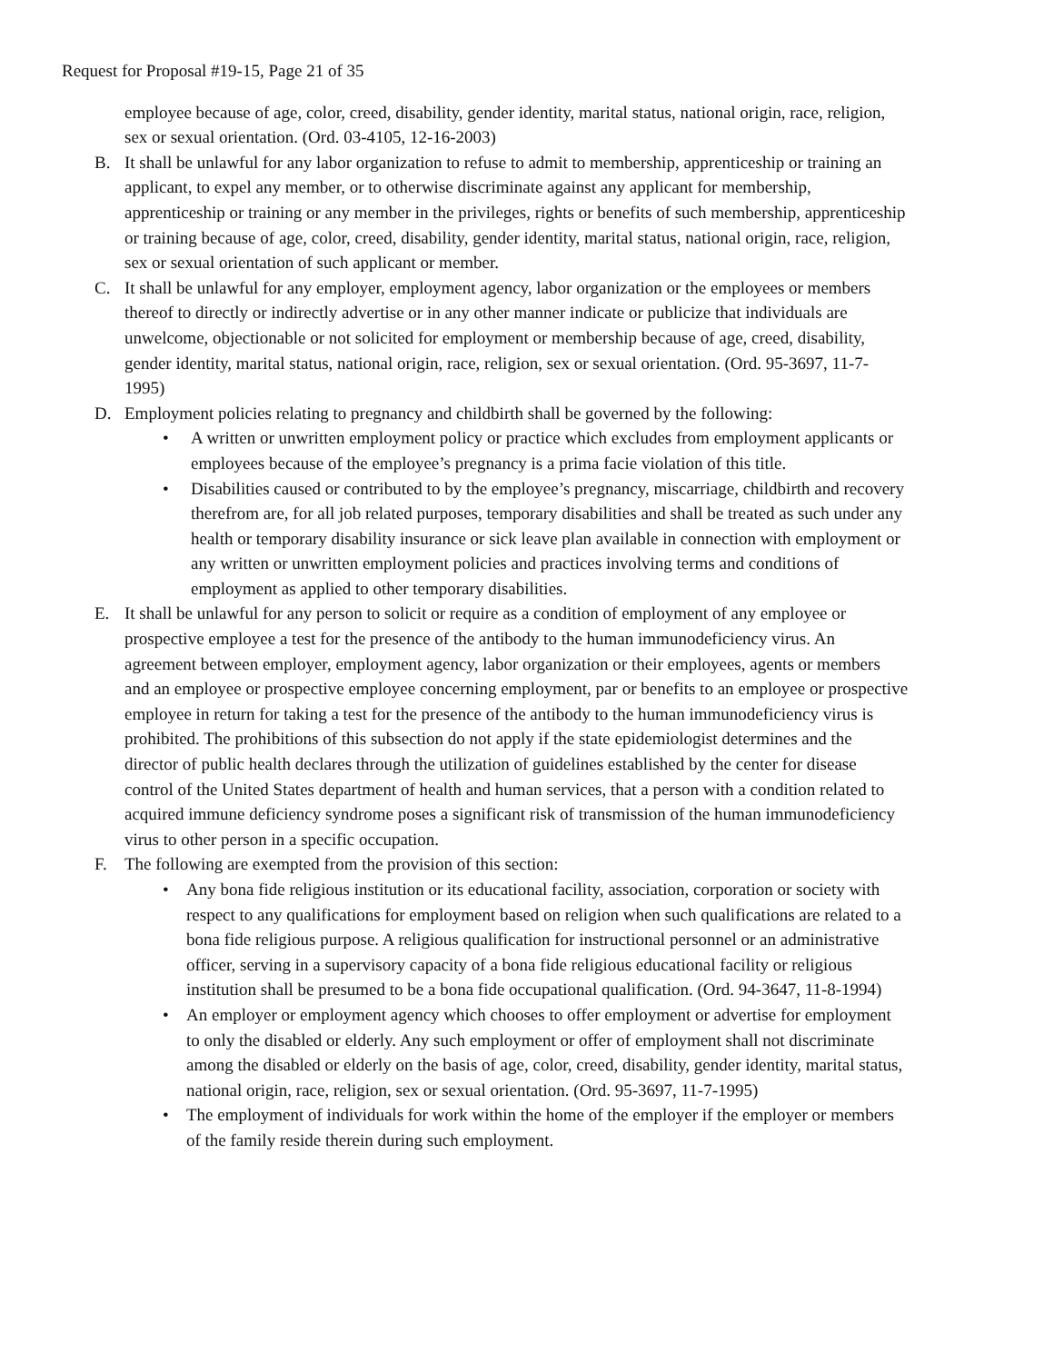Request for Proposal #19-15, Page 21 of 35
employee because of age, color, creed, disability, gender identity, marital status, national origin, race, religion, sex or sexual orientation. (Ord. 03-4105, 12-16-2003)
B. It shall be unlawful for any labor organization to refuse to admit to membership, apprenticeship or training an applicant, to expel any member, or to otherwise discriminate against any applicant for membership, apprenticeship or training or any member in the privileges, rights or benefits of such membership, apprenticeship or training because of age, color, creed, disability, gender identity, marital status, national origin, race, religion, sex or sexual orientation of such applicant or member.
C. It shall be unlawful for any employer, employment agency, labor organization or the employees or members thereof to directly or indirectly advertise or in any other manner indicate or publicize that individuals are unwelcome, objectionable or not solicited for employment or membership because of age, creed, disability, gender identity, marital status, national origin, race, religion, sex or sexual orientation. (Ord. 95-3697, 11-7-1995)
D. Employment policies relating to pregnancy and childbirth shall be governed by the following:
• A written or unwritten employment policy or practice which excludes from employment applicants or employees because of the employee’s pregnancy is a prima facie violation of this title.
• Disabilities caused or contributed to by the employee’s pregnancy, miscarriage, childbirth and recovery therefrom are, for all job related purposes, temporary disabilities and shall be treated as such under any health or temporary disability insurance or sick leave plan available in connection with employment or any written or unwritten employment policies and practices involving terms and conditions of employment as applied to other temporary disabilities.
E. It shall be unlawful for any person to solicit or require as a condition of employment of any employee or prospective employee a test for the presence of the antibody to the human immunodeficiency virus. An agreement between employer, employment agency, labor organization or their employees, agents or members and an employee or prospective employee concerning employment, par or benefits to an employee or prospective employee in return for taking a test for the presence of the antibody to the human immunodeficiency virus is prohibited. The prohibitions of this subsection do not apply if the state epidemiologist determines and the director of public health declares through the utilization of guidelines established by the center for disease control of the United States department of health and human services, that a person with a condition related to acquired immune deficiency syndrome poses a significant risk of transmission of the human immunodeficiency virus to other person in a specific occupation.
F. The following are exempted from the provision of this section:
• Any bona fide religious institution or its educational facility, association, corporation or society with respect to any qualifications for employment based on religion when such qualifications are related to a bona fide religious purpose. A religious qualification for instructional personnel or an administrative officer, serving in a supervisory capacity of a bona fide religious educational facility or religious institution shall be presumed to be a bona fide occupational qualification. (Ord. 94-3647, 11-8-1994)
• An employer or employment agency which chooses to offer employment or advertise for employment to only the disabled or elderly. Any such employment or offer of employment shall not discriminate among the disabled or elderly on the basis of age, color, creed, disability, gender identity, marital status, national origin, race, religion, sex or sexual orientation. (Ord. 95-3697, 11-7-1995)
• The employment of individuals for work within the home of the employer if the employer or members of the family reside therein during such employment.